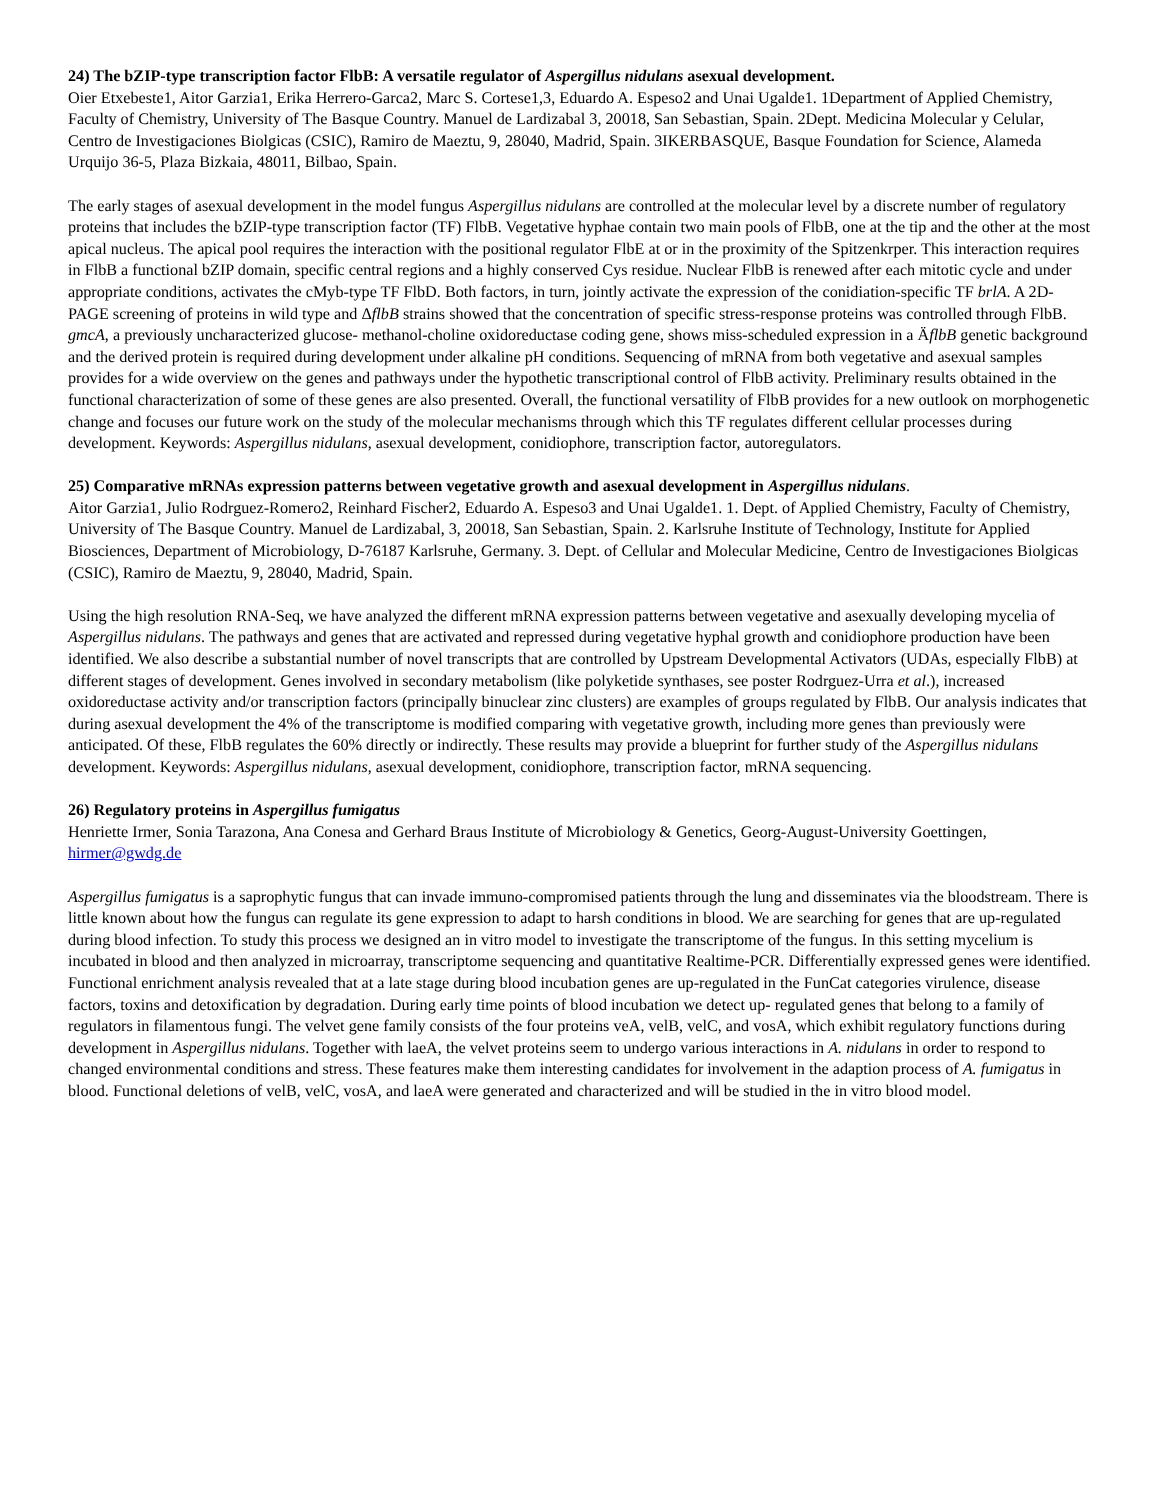24) The bZIP-type transcription factor FlbB: A versatile regulator of Aspergillus nidulans asexual development.
Oier Etxebeste1, Aitor Garzia1, Erika Herrero-Garca2, Marc S. Cortese1,3, Eduardo A. Espeso2 and Unai Ugalde1. 1Department of Applied Chemistry, Faculty of Chemistry, University of The Basque Country. Manuel de Lardizabal 3, 20018, San Sebastian, Spain. 2Dept. Medicina Molecular y Celular, Centro de Investigaciones Biolgicas (CSIC), Ramiro de Maeztu, 9, 28040, Madrid, Spain. 3IKERBASQUE, Basque Foundation for Science, Alameda Urquijo 36-5, Plaza Bizkaia, 48011, Bilbao, Spain.
The early stages of asexual development in the model fungus Aspergillus nidulans are controlled at the molecular level by a discrete number of regulatory proteins that includes the bZIP-type transcription factor (TF) FlbB. Vegetative hyphae contain two main pools of FlbB, one at the tip and the other at the most apical nucleus. The apical pool requires the interaction with the positional regulator FlbE at or in the proximity of the Spitzenkrper. This interaction requires in FlbB a functional bZIP domain, specific central regions and a highly conserved Cys residue. Nuclear FlbB is renewed after each mitotic cycle and under appropriate conditions, activates the cMyb-type TF FlbD. Both factors, in turn, jointly activate the expression of the conidiation-specific TF brlA. A 2D-PAGE screening of proteins in wild type and ΔflbB strains showed that the concentration of specific stress-response proteins was controlled through FlbB. gmcA, a previously uncharacterized glucose- methanol-choline oxidoreductase coding gene, shows miss-scheduled expression in a ÄflbB genetic background and the derived protein is required during development under alkaline pH conditions. Sequencing of mRNA from both vegetative and asexual samples provides for a wide overview on the genes and pathways under the hypothetic transcriptional control of FlbB activity. Preliminary results obtained in the functional characterization of some of these genes are also presented. Overall, the functional versatility of FlbB provides for a new outlook on morphogenetic change and focuses our future work on the study of the molecular mechanisms through which this TF regulates different cellular processes during development. Keywords: Aspergillus nidulans, asexual development, conidiophore, transcription factor, autoregulators.
25) Comparative mRNAs expression patterns between vegetative growth and asexual development in Aspergillus nidulans.
Aitor Garzia1, Julio Rodrguez-Romero2, Reinhard Fischer2, Eduardo A. Espeso3 and Unai Ugalde1. 1. Dept. of Applied Chemistry, Faculty of Chemistry, University of The Basque Country. Manuel de Lardizabal, 3, 20018, San Sebastian, Spain. 2. Karlsruhe Institute of Technology, Institute for Applied Biosciences, Department of Microbiology, D-76187 Karlsruhe, Germany. 3. Dept. of Cellular and Molecular Medicine, Centro de Investigaciones Biolgicas (CSIC), Ramiro de Maeztu, 9, 28040, Madrid, Spain.
Using the high resolution RNA-Seq, we have analyzed the different mRNA expression patterns between vegetative and asexually developing mycelia of Aspergillus nidulans. The pathways and genes that are activated and repressed during vegetative hyphal growth and conidiophore production have been identified. We also describe a substantial number of novel transcripts that are controlled by Upstream Developmental Activators (UDAs, especially FlbB) at different stages of development. Genes involved in secondary metabolism (like polyketide synthases, see poster Rodrguez-Urra et al.), increased oxidoreductase activity and/or transcription factors (principally binuclear zinc clusters) are examples of groups regulated by FlbB. Our analysis indicates that during asexual development the 4% of the transcriptome is modified comparing with vegetative growth, including more genes than previously were anticipated. Of these, FlbB regulates the 60% directly or indirectly. These results may provide a blueprint for further study of the Aspergillus nidulans development. Keywords: Aspergillus nidulans, asexual development, conidiophore, transcription factor, mRNA sequencing.
26) Regulatory proteins in Aspergillus fumigatus
Henriette Irmer, Sonia Tarazona, Ana Conesa and Gerhard Braus Institute of Microbiology & Genetics, Georg-August-University Goettingen, hirmer@gwdg.de
Aspergillus fumigatus is a saprophytic fungus that can invade immuno-compromised patients through the lung and disseminates via the bloodstream. There is little known about how the fungus can regulate its gene expression to adapt to harsh conditions in blood. We are searching for genes that are up-regulated during blood infection. To study this process we designed an in vitro model to investigate the transcriptome of the fungus. In this setting mycelium is incubated in blood and then analyzed in microarray, transcriptome sequencing and quantitative Realtime-PCR. Differentially expressed genes were identified. Functional enrichment analysis revealed that at a late stage during blood incubation genes are up-regulated in the FunCat categories virulence, disease factors, toxins and detoxification by degradation. During early time points of blood incubation we detect up- regulated genes that belong to a family of regulators in filamentous fungi. The velvet gene family consists of the four proteins veA, velB, velC, and vosA, which exhibit regulatory functions during development in Aspergillus nidulans. Together with laeA, the velvet proteins seem to undergo various interactions in A. nidulans in order to respond to changed environmental conditions and stress. These features make them interesting candidates for involvement in the adaption process of A. fumigatus in blood. Functional deletions of velB, velC, vosA, and laeA were generated and characterized and will be studied in the in vitro blood model.